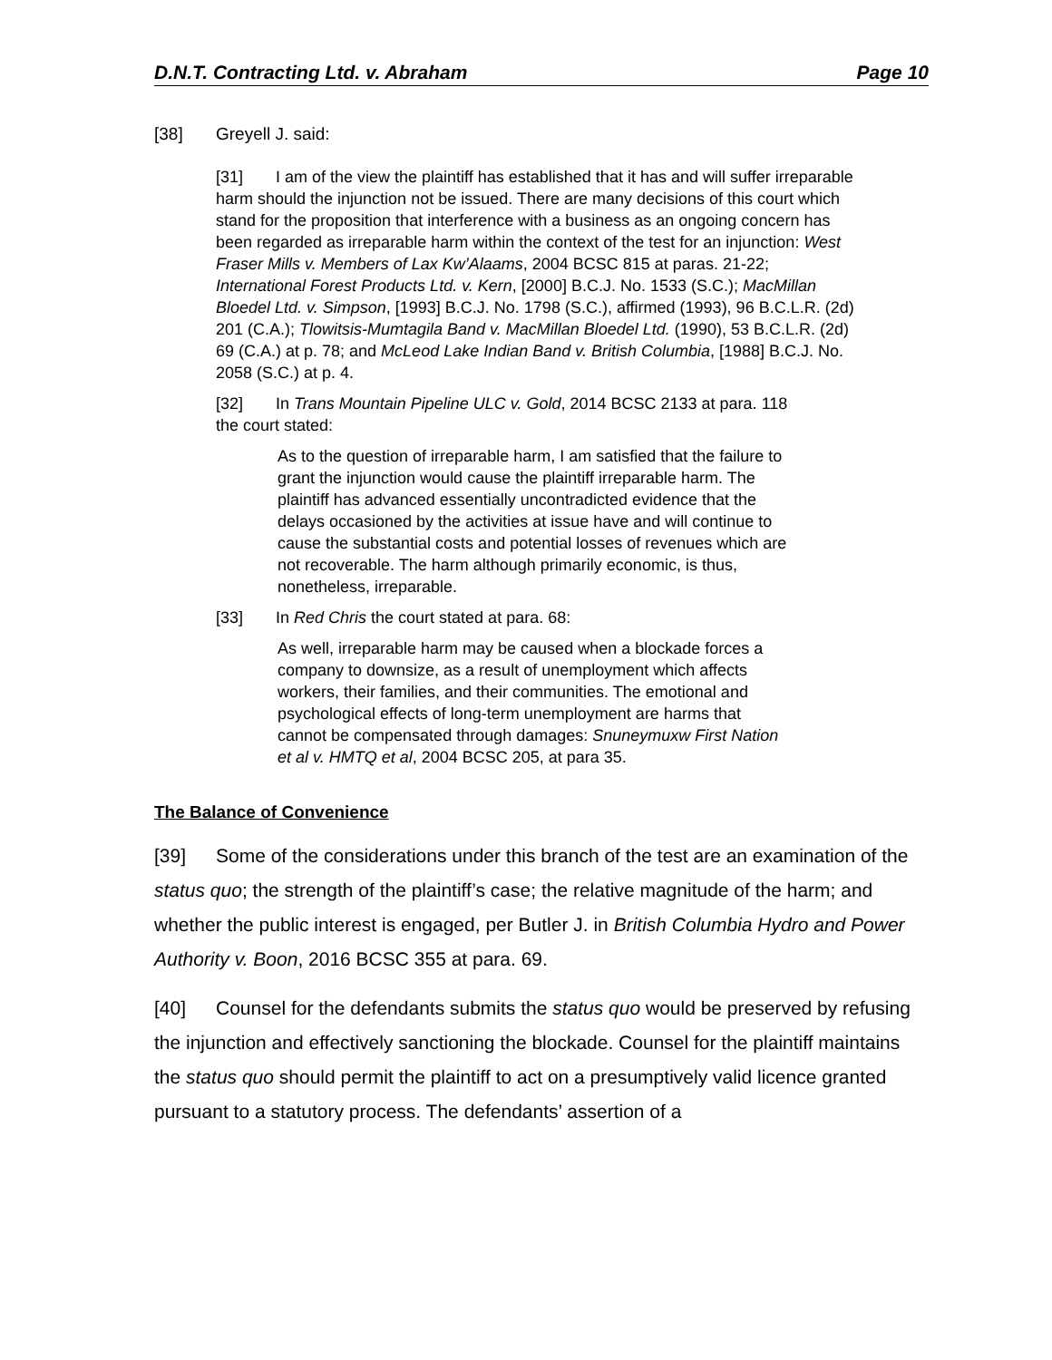D.N.T. Contracting Ltd. v. Abraham Page 10
[38] Greyell J. said:
[31] I am of the view the plaintiff has established that it has and will suffer irreparable harm should the injunction not be issued. There are many decisions of this court which stand for the proposition that interference with a business as an ongoing concern has been regarded as irreparable harm within the context of the test for an injunction: West Fraser Mills v. Members of Lax Kw’Alaams, 2004 BCSC 815 at paras. 21-22; International Forest Products Ltd. v. Kern, [2000] B.C.J. No. 1533 (S.C.); MacMillan Bloedel Ltd. v. Simpson, [1993] B.C.J. No. 1798 (S.C.), affirmed (1993), 96 B.C.L.R. (2d) 201 (C.A.); Tlowitsis-Mumtagila Band v. MacMillan Bloedel Ltd. (1990), 53 B.C.L.R. (2d) 69 (C.A.) at p. 78; and McLeod Lake Indian Band v. British Columbia, [1988] B.C.J. No. 2058 (S.C.) at p. 4.
[32] In Trans Mountain Pipeline ULC v. Gold, 2014 BCSC 2133 at para. 118 the court stated:
As to the question of irreparable harm, I am satisfied that the failure to grant the injunction would cause the plaintiff irreparable harm. The plaintiff has advanced essentially uncontradicted evidence that the delays occasioned by the activities at issue have and will continue to cause the substantial costs and potential losses of revenues which are not recoverable. The harm although primarily economic, is thus, nonetheless, irreparable.
[33] In Red Chris the court stated at para. 68:
As well, irreparable harm may be caused when a blockade forces a company to downsize, as a result of unemployment which affects workers, their families, and their communities. The emotional and psychological effects of long-term unemployment are harms that cannot be compensated through damages: Snuneymuxw First Nation et al v. HMTQ et al, 2004 BCSC 205, at para 35.
The Balance of Convenience
[39] Some of the considerations under this branch of the test are an examination of the status quo; the strength of the plaintiff’s case; the relative magnitude of the harm; and whether the public interest is engaged, per Butler J. in British Columbia Hydro and Power Authority v. Boon, 2016 BCSC 355 at para. 69.
[40] Counsel for the defendants submits the status quo would be preserved by refusing the injunction and effectively sanctioning the blockade. Counsel for the plaintiff maintains the status quo should permit the plaintiff to act on a presumptively valid licence granted pursuant to a statutory process. The defendants’ assertion of a